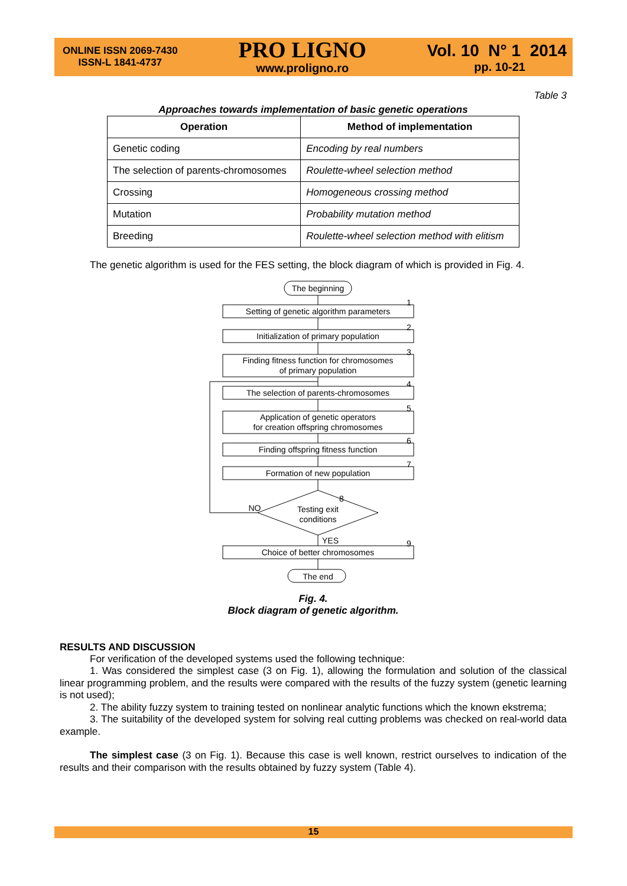ONLINE ISSN 2069-7430
ISSN-L 1841-4737
PRO LIGNO
www.proligno.ro
Vol. 10 N° 1 2014
pp. 10-21
Table 3
Approaches towards implementation of basic genetic operations
| Operation | Method of implementation |
| --- | --- |
| Genetic coding | Encoding by real numbers |
| The selection of parents-chromosomes | Roulette-wheel selection method |
| Crossing | Homogeneous crossing method |
| Mutation | Probability mutation method |
| Breeding | Roulette-wheel selection method with elitism |
The genetic algorithm is used for the FES setting, the block diagram of which is provided in Fig. 4.
The beginning
Setting of genetic algorithm parameters
Initialization of primary population
Finding fitness function for chromosomes
of primary population
The selection of parents-chromosomes
Application of genetic operators
for creation offspring chromosomes
Finding offspring fitness function
Formation of new population
Testing exit
conditions
NO
YES
Choice of better chromosomes
The end
1
2
3
4
5
6
7
8
9
Fig. 4.
Block diagram of genetic algorithm.
RESULTS AND DISCUSSION
For verification of the developed systems used the following technique:
1. Was considered the simplest case (3 on Fig. 1), allowing the formulation and solution of the classical linear programming problem, and the results were compared with the results of the fuzzy system (genetic learning is not used);
2. The ability fuzzy system to training tested on nonlinear analytic functions which the known ekstrema;
3. The suitability of the developed system for solving real cutting problems was checked on real-world data example.
The simplest case (3 on Fig. 1). Because this case is well known, restrict ourselves to indication of the results and their comparison with the results obtained by fuzzy system (Table 4).
15